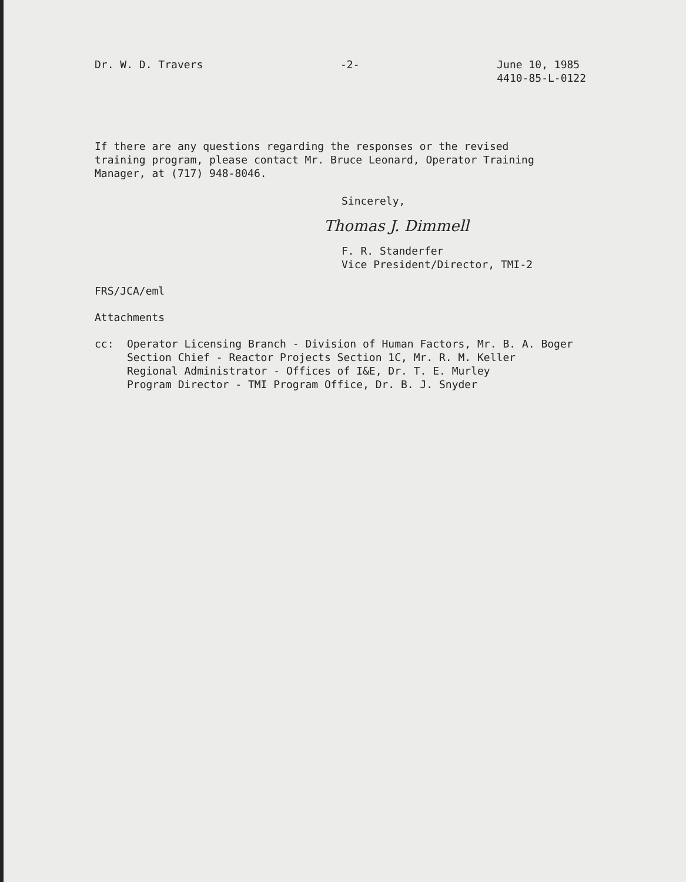Dr. W. D. Travers -2- June 10, 1985
4410-85-L-0122
If there are any questions regarding the responses or the revised
training program, please contact Mr. Bruce Leonard, Operator Training
Manager, at (717) 948-8046.
Sincerely,
Thomas J. Dimmell
F. R. Standerfer
Vice President/Director, TMI-2
FRS/JCA/eml
Attachments
cc: Operator Licensing Branch - Division of Human Factors, Mr. B. A. Boger
Section Chief - Reactor Projects Section 1C, Mr. R. M. Keller
Regional Administrator - Offices of I&E, Dr. T. E. Murley
Program Director - TMI Program Office, Dr. B. J. Snyder